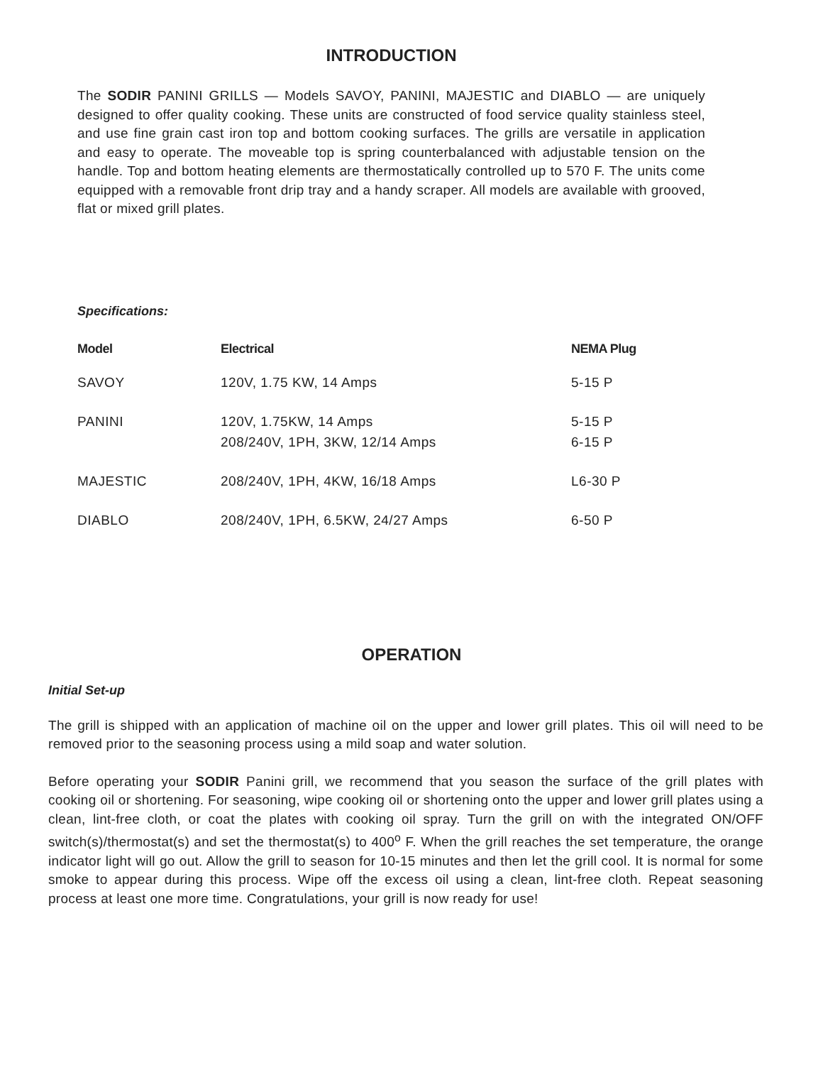INTRODUCTION
The SODIR PANINI GRILLS — Models SAVOY, PANINI, MAJESTIC and DIABLO — are uniquely designed to offer quality cooking. These units are constructed of food service quality stainless steel, and use fine grain cast iron top and bottom cooking surfaces. The grills are versatile in application and easy to operate. The moveable top is spring counterbalanced with adjustable tension on the handle. Top and bottom heating elements are thermostatically controlled up to 570 F. The units come equipped with a removable front drip tray and a handy scraper. All models are available with grooved, flat or mixed grill plates.
Specifications:
| Model | Electrical | NEMA Plug |
| --- | --- | --- |
| SAVOY | 120V, 1.75 KW, 14 Amps | 5-15 P |
| PANINI | 120V, 1.75KW, 14 Amps 208/240V, 1PH, 3KW, 12/14 Amps | 5-15 P 6-15 P |
| MAJESTIC | 208/240V, 1PH, 4KW, 16/18 Amps | L6-30 P |
| DIABLO | 208/240V, 1PH, 6.5KW, 24/27 Amps | 6-50 P |
OPERATION
Initial Set-up
The grill is shipped with an application of machine oil on the upper and lower grill plates. This oil will need to be removed prior to the seasoning process using a mild soap and water solution.
Before operating your SODIR Panini grill, we recommend that you season the surface of the grill plates with cooking oil or shortening. For seasoning, wipe cooking oil or shortening onto the upper and lower grill plates using a clean, lint-free cloth, or coat the plates with cooking oil spray. Turn the grill on with the integrated ON/OFF switch(s)/thermostat(s) and set the thermostat(s) to 400<sup>o</sup> F. When the grill reaches the set temperature, the orange indicator light will go out. Allow the grill to season for 10-15 minutes and then let the grill cool. It is normal for some smoke to appear during this process. Wipe off the excess oil using a clean, lint-free cloth. Repeat seasoning process at least one more time. Congratulations, your grill is now ready for use!